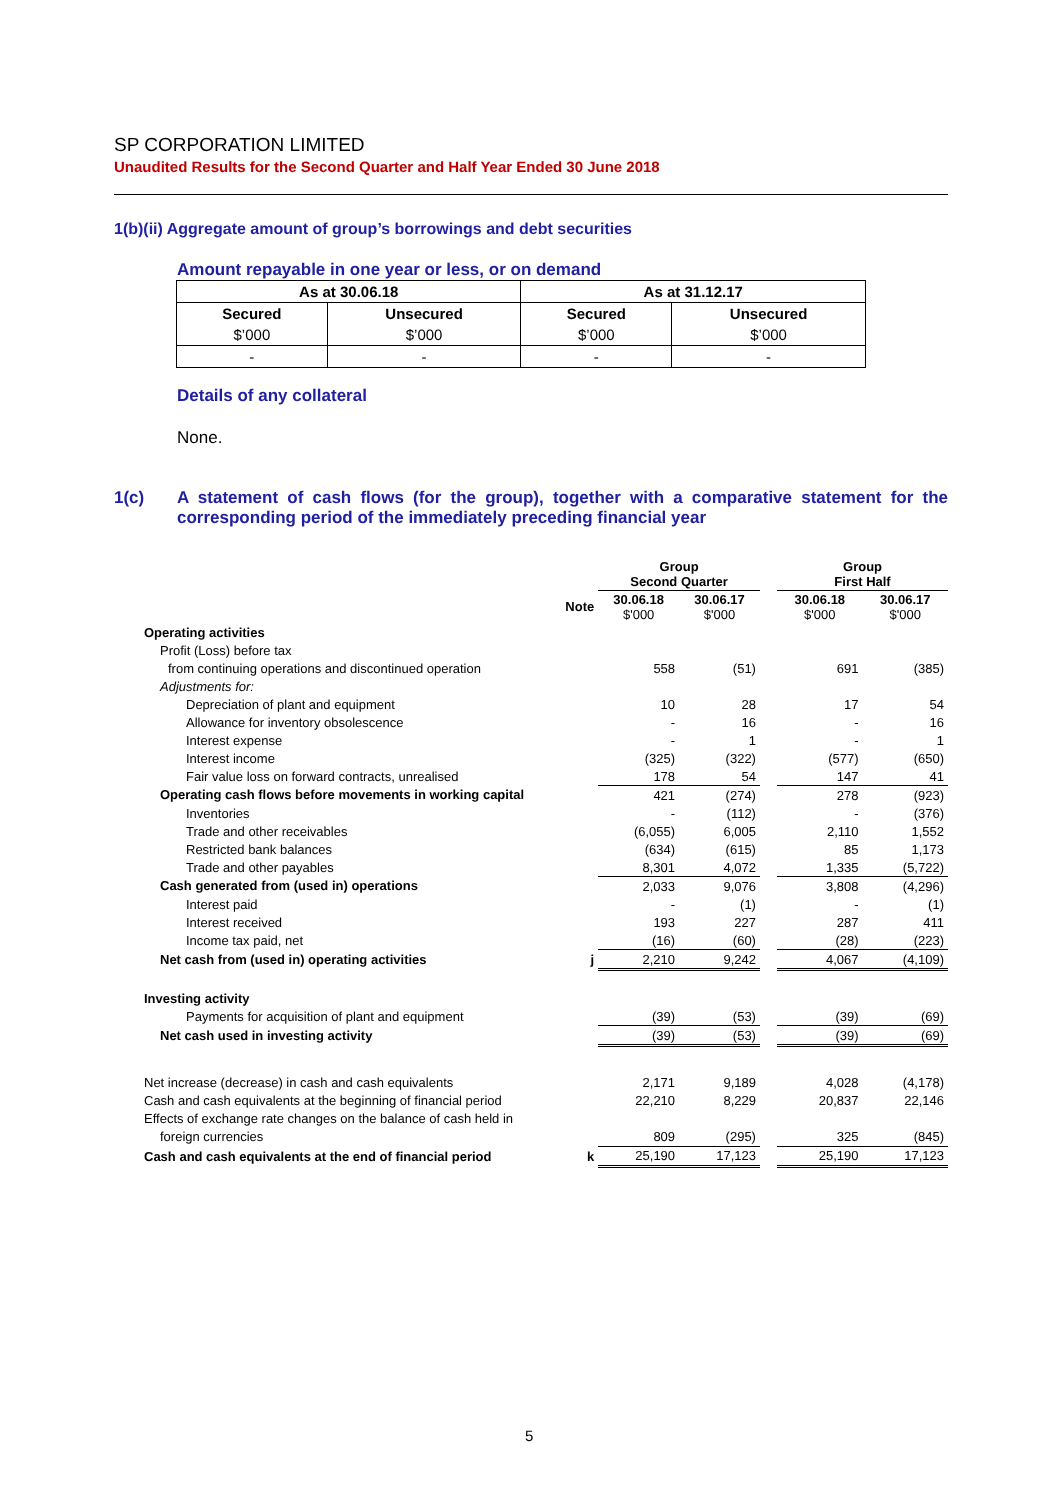SP CORPORATION LIMITED
Unaudited Results for the Second Quarter and Half Year Ended 30 June 2018
1(b)(ii) Aggregate amount of group’s borrowings and debt securities
Amount repayable in one year or less, or on demand
| As at 30.06.18 | | As at 31.12.17 | |
| --- | --- | --- | --- |
| Secured | Unsecured | Secured | Unsecured |
| $’000 | $’000 | $’000 | $’000 |
| - | - | - | - |
Details of any collateral
None.
1(c) A statement of cash flows (for the group), together with a comparative statement for the corresponding period of the immediately preceding financial year
| | | Group Second Quarter | | | Group First Half | |
| | Note | 30.06.18 $'000 | 30.06.17 $'000 | | 30.06.18 $'000 | 30.06.17 $'000 |
| Operating activities | | | | | | |
| Profit (Loss) before tax | | | | | | |
| from continuing operations and discontinued operation | | 558 | (51) | | 691 | (385) |
| Adjustments for: | | | | | | |
| Depreciation of plant and equipment | | 10 | 28 | | 17 | 54 |
| Allowance for inventory obsolescence | | - | 16 | | - | 16 |
| Interest expense | | - | 1 | | - | 1 |
| Interest income | | (325) | (322) | | (577) | (650) |
| Fair value loss on forward contracts, unrealised | | 178 | 54 | | 147 | 41 |
| Operating cash flows before movements in working capital | | 421 | (274) | | 278 | (923) |
| Inventories | | - | (112) | | - | (376) |
| Trade and other receivables | | (6,055) | 6,005 | | 2,110 | 1,552 |
| Restricted bank balances | | (634) | (615) | | 85 | 1,173 |
| Trade and other payables | | 8,301 | 4,072 | | 1,335 | (5,722) |
| Cash generated from (used in) operations | | 2,033 | 9,076 | | 3,808 | (4,296) |
| Interest paid | | - | (1) | | - | (1) |
| Interest received | | 193 | 227 | | 287 | 411 |
| Income tax paid, net | | (16) | (60) | | (28) | (223) |
| Net cash from (used in) operating activities | j | 2,210 | 9,242 | | 4,067 | (4,109) |
| Investing activity | | | | | | |
| Payments for acquisition of plant and equipment | | (39) | (53) | | (39) | (69) |
| Net cash used in investing activity | | (39) | (53) | | (39) | (69) |
| Net increase (decrease) in cash and cash equivalents | | 2,171 | 9,189 | | 4,028 | (4,178) |
| Cash and cash equivalents at the beginning of financial period | | 22,210 | 8,229 | | 20,837 | 22,146 |
| Effects of exchange rate changes on the balance of cash held in | | | | | | |
| foreign currencies | | 809 | (295) | | 325 | (845) |
| Cash and cash equivalents at the end of financial period | k | 25,190 | 17,123 | | 25,190 | 17,123 |
5